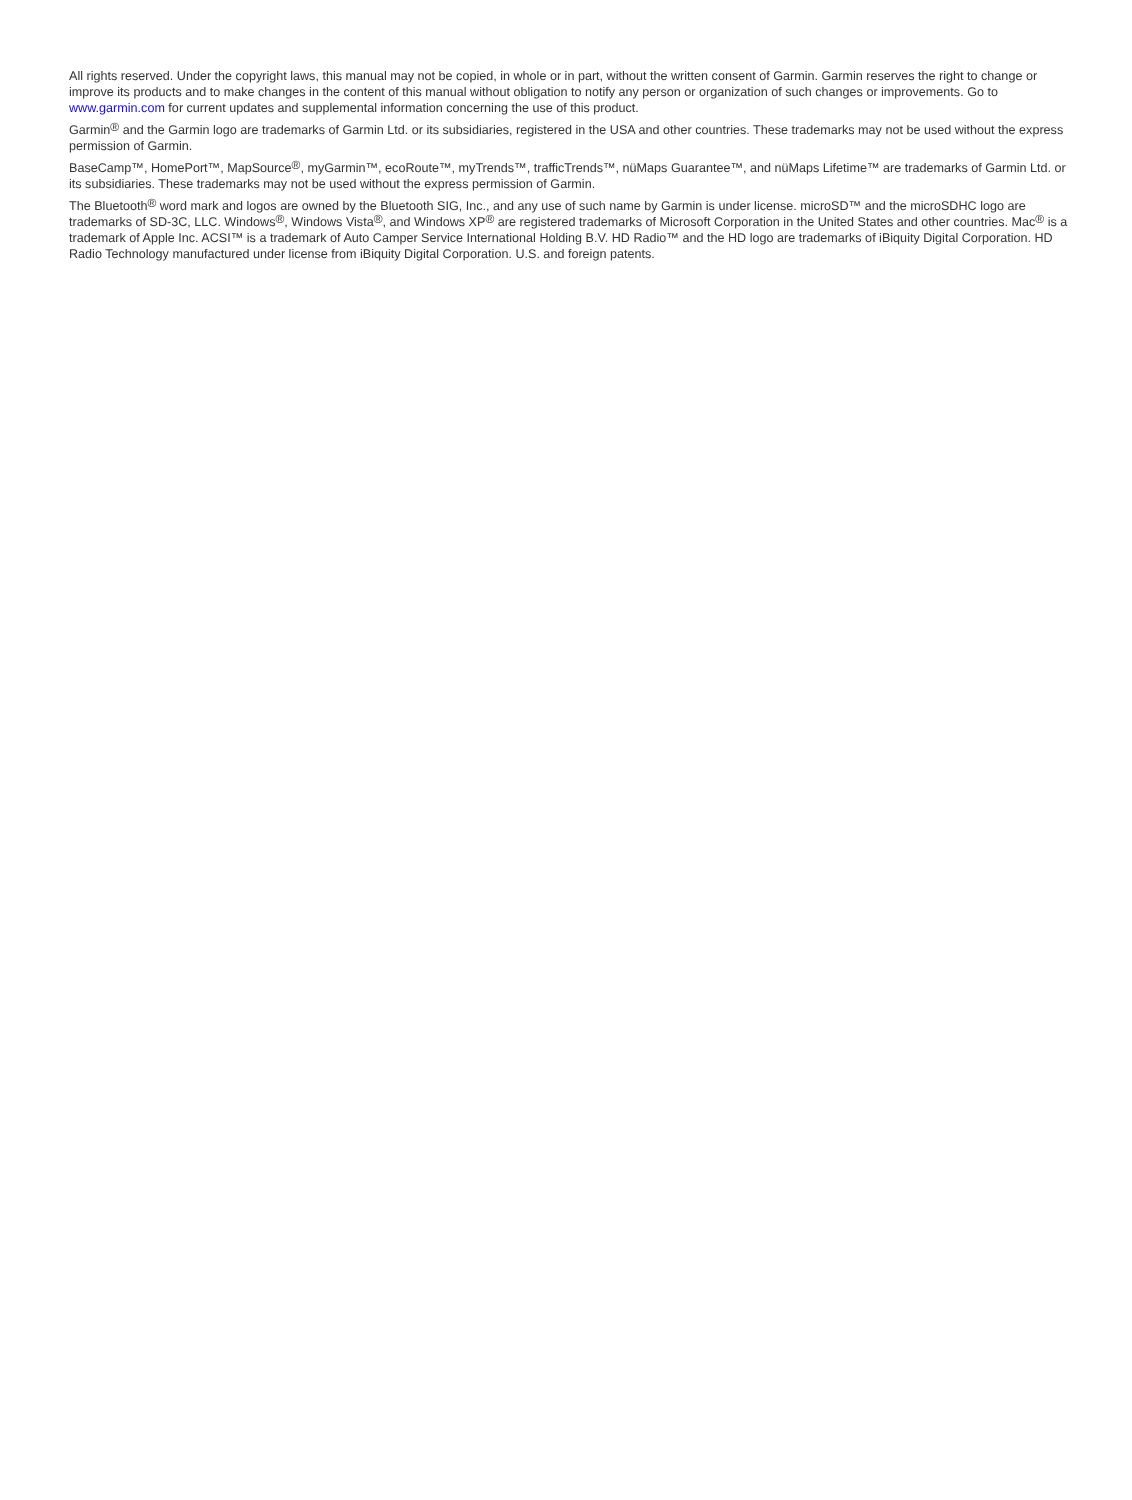All rights reserved. Under the copyright laws, this manual may not be copied, in whole or in part, without the written consent of Garmin. Garmin reserves the right to change or improve its products and to make changes in the content of this manual without obligation to notify any person or organization of such changes or improvements. Go to www.garmin.com for current updates and supplemental information concerning the use of this product.
Garmin<sup>®</sup> and the Garmin logo are trademarks of Garmin Ltd. or its subsidiaries, registered in the USA and other countries. These trademarks may not be used without the express permission of Garmin.
BaseCamp™, HomePort™, MapSource<sup>®</sup>, myGarmin™, ecoRoute™, myTrends™, trafficTrends™, nüMaps Guarantee™, and nüMaps Lifetime™ are trademarks of Garmin Ltd. or its subsidiaries. These trademarks may not be used without the express permission of Garmin.
The Bluetooth<sup>®</sup> word mark and logos are owned by the Bluetooth SIG, Inc., and any use of such name by Garmin is under license. microSD™ and the microSDHC logo are trademarks of SD-3C, LLC. Windows<sup>®</sup>, Windows Vista<sup>®</sup>, and Windows XP<sup>®</sup> are registered trademarks of Microsoft Corporation in the United States and other countries. Mac<sup>®</sup> is a trademark of Apple Inc. ACSI™ is a trademark of Auto Camper Service International Holding B.V. HD Radio™ and the HD logo are trademarks of iBiquity Digital Corporation. HD Radio Technology manufactured under license from iBiquity Digital Corporation. U.S. and foreign patents.